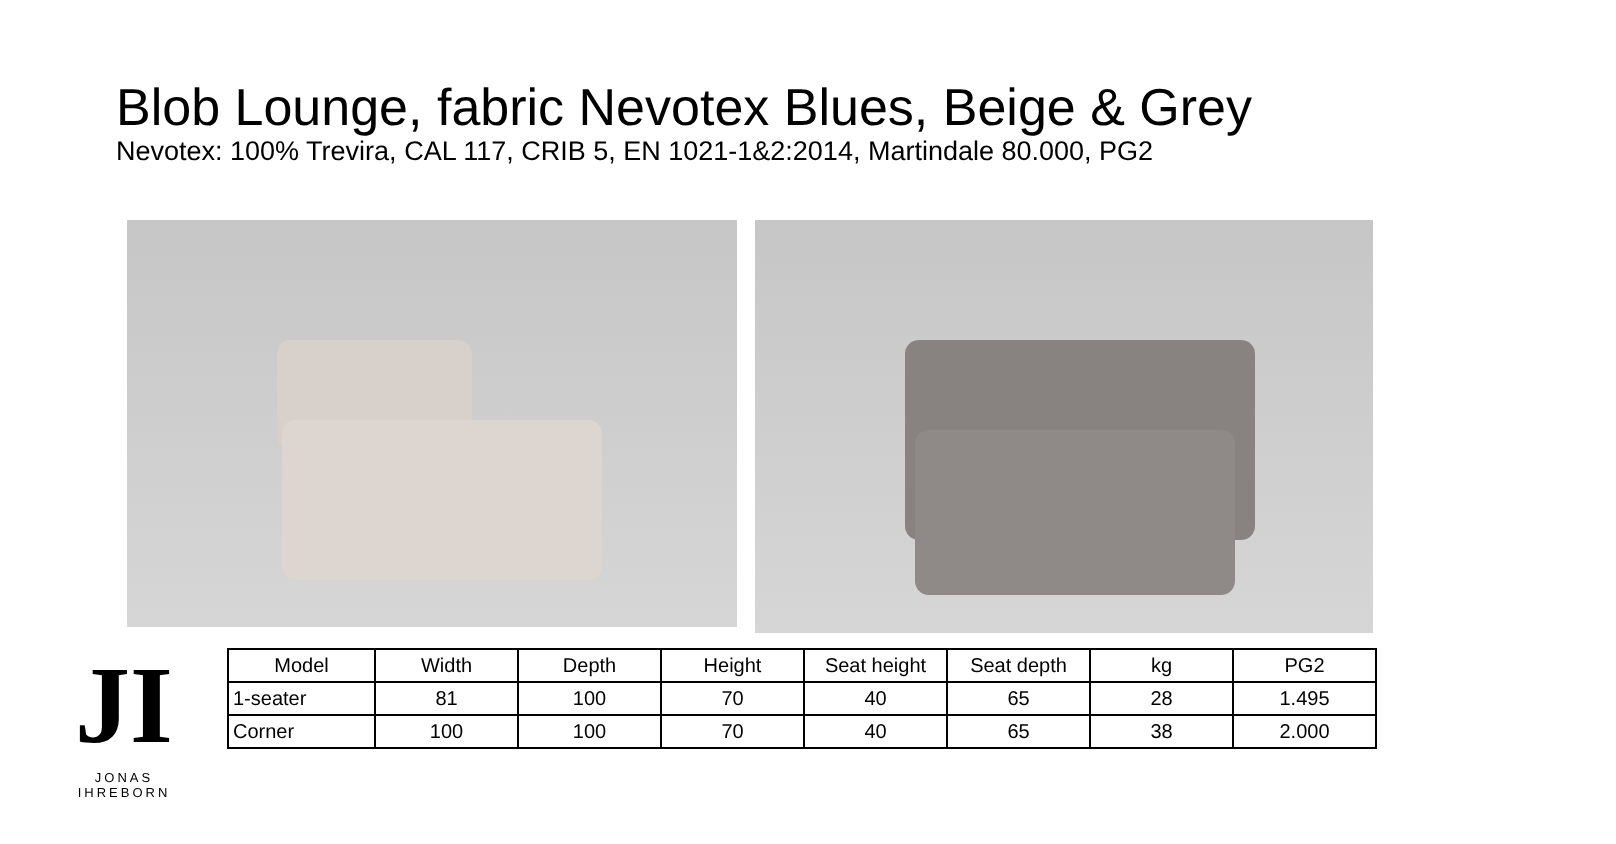Blob Lounge, fabric Nevotex Blues, Beige & Grey
Nevotex: 100% Trevira, CAL 117, CRIB 5, EN 1021-1&2:2014, Martindale 80.000, PG2
JI
JONAS IHREBORN
| Model | Width | Depth | Height | Seat height | Seat depth | kg | PG2 |
| --- | --- | --- | --- | --- | --- | --- | --- |
| 1-seater | 81 | 100 | 70 | 40 | 65 | 28 | 1.495 |
| Corner | 100 | 100 | 70 | 40 | 65 | 38 | 2.000 |